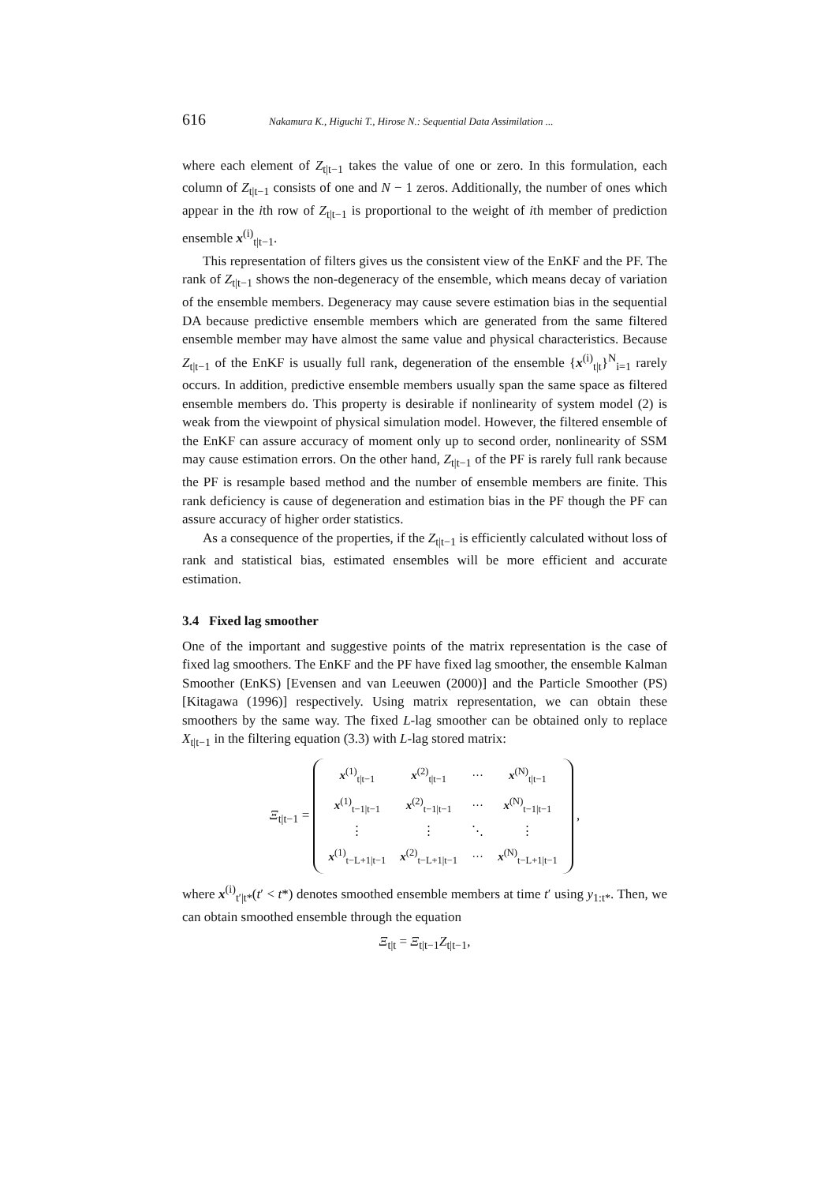616 Nakamura K., Higuchi T., Hirose N.: Sequential Data Assimilation ...
where each element of Z<sub>t|t−1</sub> takes the value of one or zero. In this formulation, each column of Z<sub>t|t−1</sub> consists of one and N − 1 zeros. Additionally, the number of ones which appear in the ith row of Z<sub>t|t−1</sub> is proportional to the weight of ith member of prediction ensemble x<sup>(i)</sup><sub>t|t−1</sub>.
This representation of filters gives us the consistent view of the EnKF and the PF. The rank of Z<sub>t|t−1</sub> shows the non-degeneracy of the ensemble, which means decay of variation of the ensemble members. Degeneracy may cause severe estimation bias in the sequential DA because predictive ensemble members which are generated from the same filtered ensemble member may have almost the same value and physical characteristics. Because Z<sub>t|t−1</sub> of the EnKF is usually full rank, degeneration of the ensemble {x<sup>(i)</sup><sub>t|t</sub>}<sup>N</sup><sub>i=1</sub> rarely occurs. In addition, predictive ensemble members usually span the same space as filtered ensemble members do. This property is desirable if nonlinearity of system model (2) is weak from the viewpoint of physical simulation model. However, the filtered ensemble of the EnKF can assure accuracy of moment only up to second order, nonlinearity of SSM may cause estimation errors. On the other hand, Z<sub>t|t−1</sub> of the PF is rarely full rank because the PF is resample based method and the number of ensemble members are finite. This rank deficiency is cause of degeneration and estimation bias in the PF though the PF can assure accuracy of higher order statistics.
As a consequence of the properties, if the Z<sub>t|t−1</sub> is efficiently calculated without loss of rank and statistical bias, estimated ensembles will be more efficient and accurate estimation.
3.4 Fixed lag smoother
One of the important and suggestive points of the matrix representation is the case of fixed lag smoothers. The EnKF and the PF have fixed lag smoother, the ensemble Kalman Smoother (EnKS) [Evensen and van Leeuwen (2000)] and the Particle Smoother (PS) [Kitagawa (1996)] respectively. Using matrix representation, we can obtain these smoothers by the same way. The fixed L-lag smoother can be obtained only to replace X<sub>t|t−1</sub> in the filtering equation (3.3) with L-lag stored matrix:
Ξ<sub>t|t−1</sub> =
| x<sup>(1)</sup><sub>t/t−1</sub> | x<sup>(2)</sup><sub>t/t−1</sub> | ··· | x<sup>(N)</sup><sub>t/t−1</sub> |
| x<sup>(1)</sup><sub>t−1/t−1</sub> | x<sup>(2)</sup><sub>t−1/t−1</sub> | ··· | x<sup>(N)</sup><sub>t−1/t−1</sub> |
| ⋮ | ⋮ | ⋱ | ⋮ |
| x<sup>(1)</sup><sub>t−L+1/t−1</sub> | x<sup>(2)</sup><sub>t−L+1/t−1</sub> | ··· | x<sup>(N)</sup><sub>t−L+1/t−1</sub> |
,
where x<sup>(i)</sup><sub>t′|t*</sub>(t′ < t*) denotes smoothed ensemble members at time t′ using y<sub>1:t*</sub>. Then, we can obtain smoothed ensemble through the equation
Ξ<sub>t|t</sub> = Ξ<sub>t|t−1</sub>Z<sub>t|t−1</sub>,